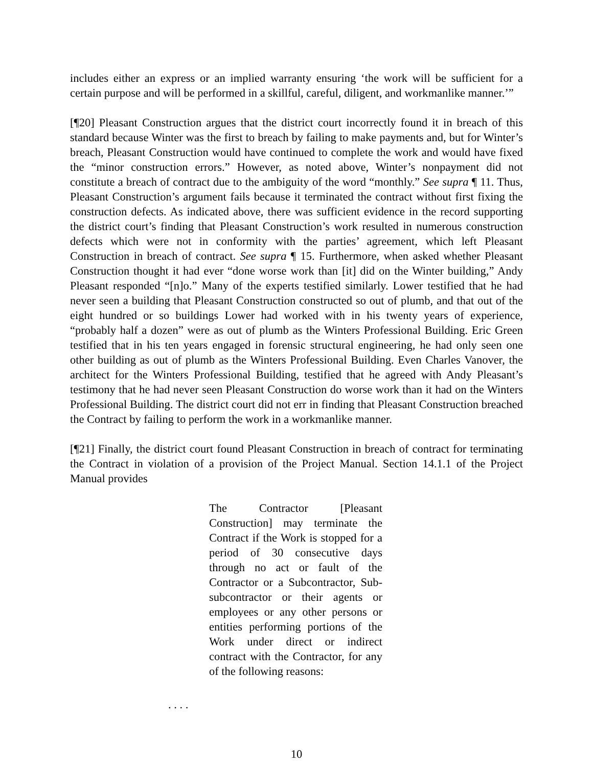includes either an express or an implied warranty ensuring ‘the work will be sufficient for a certain purpose and will be performed in a skillful, careful, diligent, and workmanlike manner.’”
[¶20] Pleasant Construction argues that the district court incorrectly found it in breach of this standard because Winter was the first to breach by failing to make payments and, but for Winter’s breach, Pleasant Construction would have continued to complete the work and would have fixed the “minor construction errors.” However, as noted above, Winter’s nonpayment did not constitute a breach of contract due to the ambiguity of the word “monthly.” See supra ¶ 11. Thus, Pleasant Construction’s argument fails because it terminated the contract without first fixing the construction defects. As indicated above, there was sufficient evidence in the record supporting the district court’s finding that Pleasant Construction’s work resulted in numerous construction defects which were not in conformity with the parties’ agreement, which left Pleasant Construction in breach of contract. See supra ¶ 15. Furthermore, when asked whether Pleasant Construction thought it had ever “done worse work than [it] did on the Winter building,” Andy Pleasant responded “[n]o.” Many of the experts testified similarly. Lower testified that he had never seen a building that Pleasant Construction constructed so out of plumb, and that out of the eight hundred or so buildings Lower had worked with in his twenty years of experience, “probably half a dozen” were as out of plumb as the Winters Professional Building. Eric Green testified that in his ten years engaged in forensic structural engineering, he had only seen one other building as out of plumb as the Winters Professional Building. Even Charles Vanover, the architect for the Winters Professional Building, testified that he agreed with Andy Pleasant’s testimony that he had never seen Pleasant Construction do worse work than it had on the Winters Professional Building. The district court did not err in finding that Pleasant Construction breached the Contract by failing to perform the work in a workmanlike manner.
[¶21] Finally, the district court found Pleasant Construction in breach of contract for terminating the Contract in violation of a provision of the Project Manual. Section 14.1.1 of the Project Manual provides
The Contractor [Pleasant Construction] may terminate the Contract if the Work is stopped for a period of 30 consecutive days through no act or fault of the Contractor or a Subcontractor, Sub-subcontractor or their agents or employees or any other persons or entities performing portions of the Work under direct or indirect contract with the Contractor, for any of the following reasons:
. . . .
10